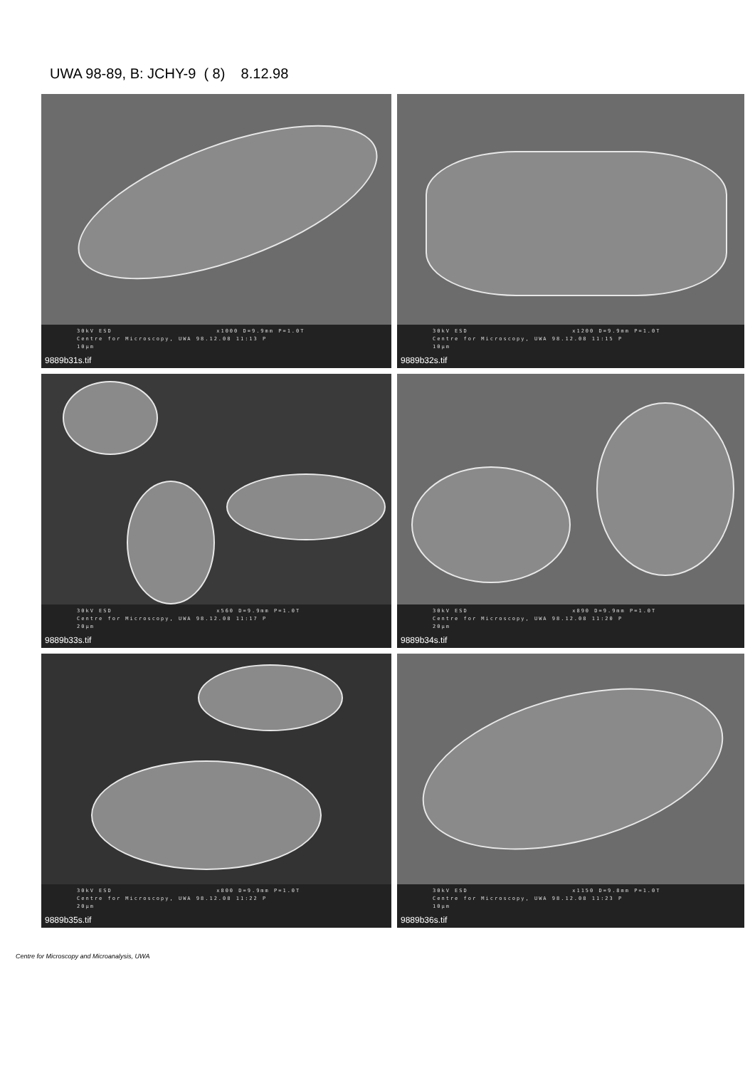UWA 98-89, B: JCHY-9 ( 8) 8.12.98
30kV ESD x1000 D=9.9mm P=1.0T
Centre for Microscopy, UWA 98.12.08 11:13 P
10μm
9889b31s.tif
30kV ESD x1200 D=9.9mm P=1.0T
Centre for Microscopy, UWA 98.12.08 11:15 P
10μm
9889b32s.tif
30kV ESD x560 D=9.9mm P=1.0T
Centre for Microscopy, UWA 98.12.08 11:17 P
20μm
9889b33s.tif
30kV ESD x890 D=9.9mm P=1.0T
Centre for Microscopy, UWA 98.12.08 11:20 P
20μm
9889b34s.tif
30kV ESD x800 D=9.9mm P=1.0T
Centre for Microscopy, UWA 98.12.08 11:22 P
20μm
9889b35s.tif
30kV ESD x1150 D=9.8mm P=1.0T
Centre for Microscopy, UWA 98.12.08 11:23 P
10μm
9889b36s.tif
Centre for Microscopy and Microanalysis, UWA